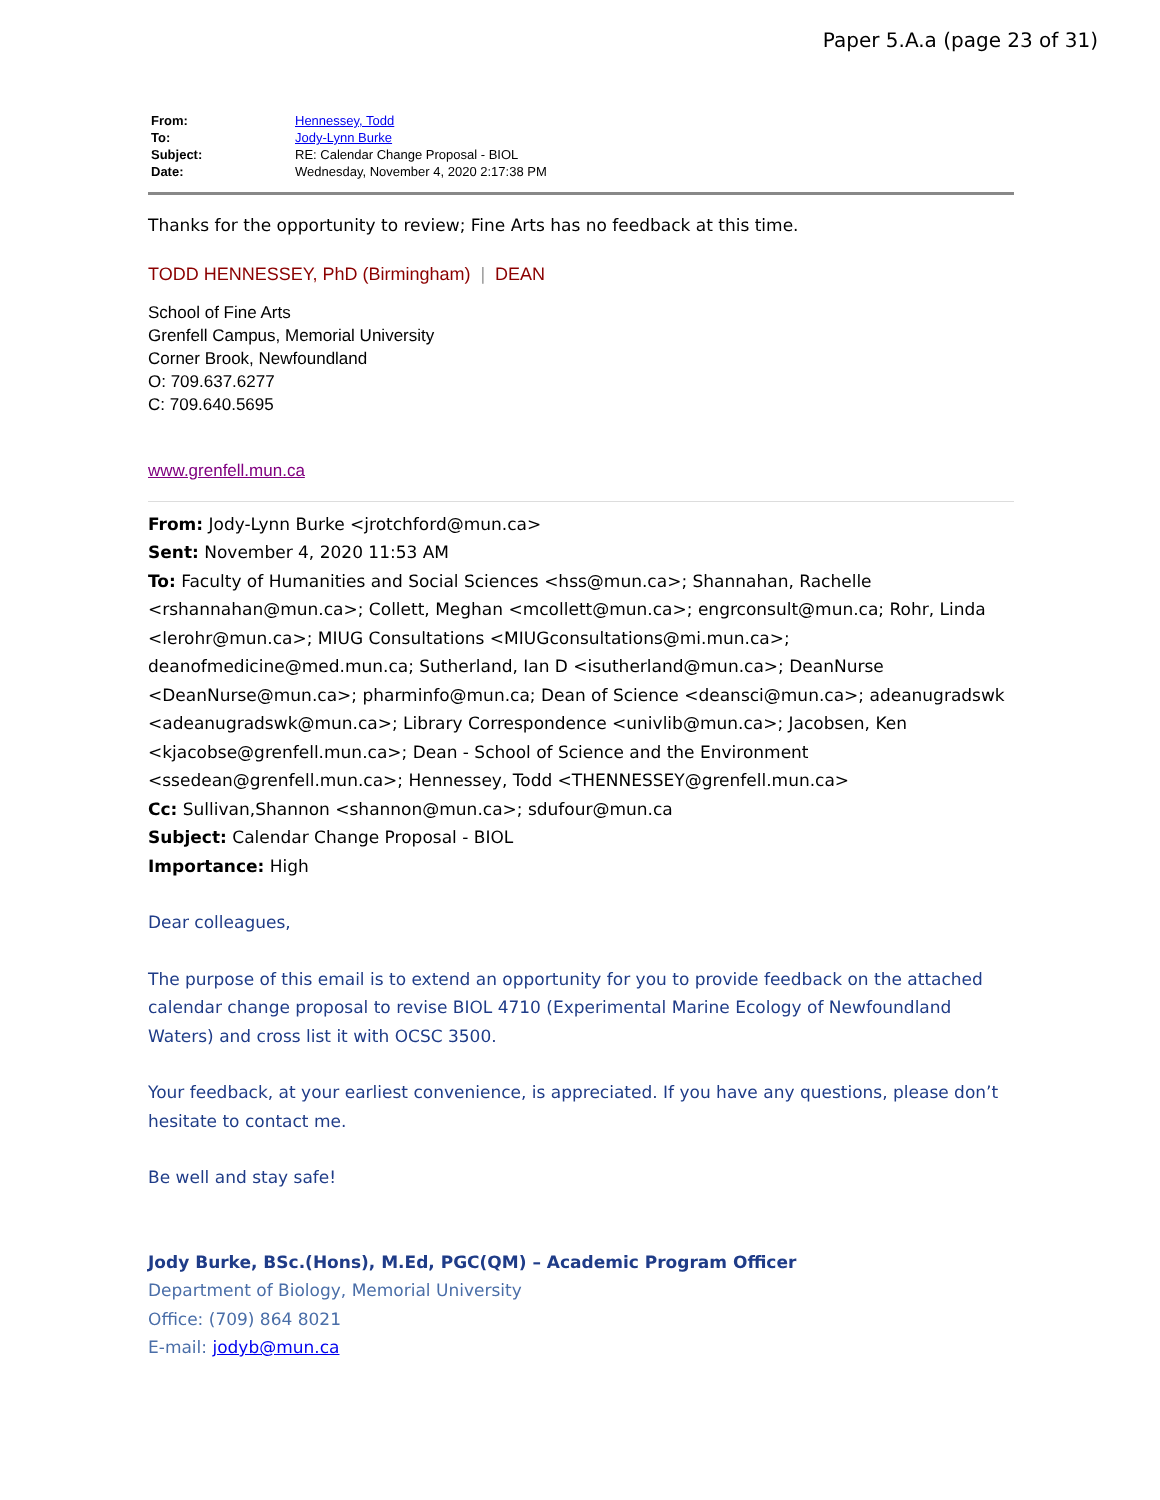Paper 5.A.a (page 23 of 31)
| From: | Hennessey, Todd |
| To: | Jody-Lynn Burke |
| Subject: | RE: Calendar Change Proposal - BIOL |
| Date: | Wednesday, November 4, 2020 2:17:38 PM |
Thanks for the opportunity to review; Fine Arts has no feedback at this time.
TODD HENNESSEY, PhD (Birmingham) | DEAN
School of Fine Arts
Grenfell Campus, Memorial University
Corner Brook, Newfoundland
O: 709.637.6277
C: 709.640.5695
www.grenfell.mun.ca
From: Jody-Lynn Burke <jrotchford@mun.ca>
Sent: November 4, 2020 11:53 AM
To: Faculty of Humanities and Social Sciences <hss@mun.ca>; Shannahan, Rachelle <rshannahan@mun.ca>; Collett, Meghan <mcollett@mun.ca>; engrconsult@mun.ca; Rohr, Linda <lerohr@mun.ca>; MIUG Consultations <MIUGconsultations@mi.mun.ca>; deanofmedicine@med.mun.ca; Sutherland, Ian D <isutherland@mun.ca>; DeanNurse <DeanNurse@mun.ca>; pharminfo@mun.ca; Dean of Science <deansci@mun.ca>; adeanugradswk <adeanugradswk@mun.ca>; Library Correspondence <univlib@mun.ca>; Jacobsen, Ken <kjacobse@grenfell.mun.ca>; Dean - School of Science and the Environment <ssedean@grenfell.mun.ca>; Hennessey, Todd <THENNESSEY@grenfell.mun.ca>
Cc: Sullivan,Shannon <shannon@mun.ca>; sdufour@mun.ca
Subject: Calendar Change Proposal - BIOL
Importance: High
Dear colleagues,
The purpose of this email is to extend an opportunity for you to provide feedback on the attached calendar change proposal to revise BIOL 4710 (Experimental Marine Ecology of Newfoundland Waters) and cross list it with OCSC 3500.
Your feedback, at your earliest convenience, is appreciated. If you have any questions, please don’t hesitate to contact me.
Be well and stay safe!
Jody Burke, BSc.(Hons), M.Ed, PGC(QM) – Academic Program Officer
Department of Biology, Memorial University
Office: (709) 864 8021
E-mail: jodyb@mun.ca